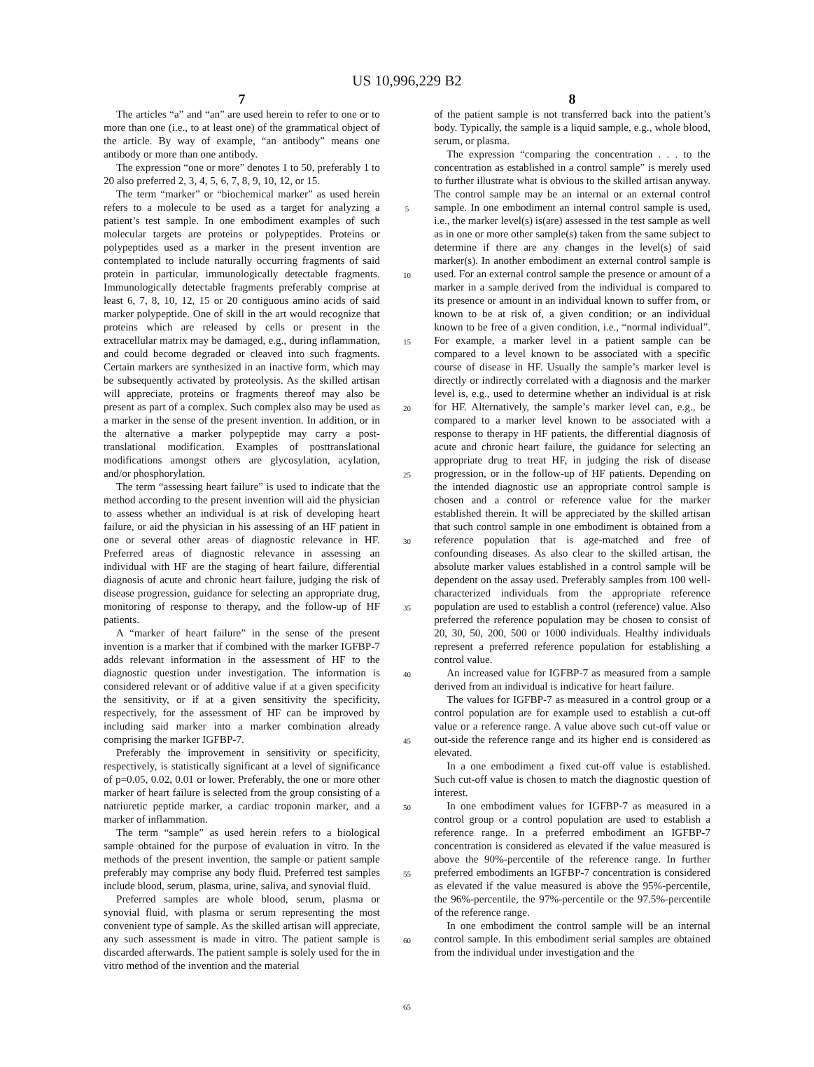US 10,996,229 B2
7
The articles “a” and “an” are used herein to refer to one or to more than one (i.e., to at least one) of the grammatical object of the article. By way of example, “an antibody” means one antibody or more than one antibody.
The expression “one or more” denotes 1 to 50, preferably 1 to 20 also preferred 2, 3, 4, 5, 6, 7, 8, 9, 10, 12, or 15.
The term “marker” or “biochemical marker” as used herein refers to a molecule to be used as a target for analyzing a patient’s test sample. In one embodiment examples of such molecular targets are proteins or polypeptides. Proteins or polypeptides used as a marker in the present invention are contemplated to include naturally occurring fragments of said protein in particular, immunologically detectable fragments. Immunologically detectable fragments preferably comprise at least 6, 7, 8, 10, 12, 15 or 20 contiguous amino acids of said marker polypeptide. One of skill in the art would recognize that proteins which are released by cells or present in the extracellular matrix may be damaged, e.g., during inflammation, and could become degraded or cleaved into such fragments. Certain markers are synthesized in an inactive form, which may be subsequently activated by proteolysis. As the skilled artisan will appreciate, proteins or fragments thereof may also be present as part of a complex. Such complex also may be used as a marker in the sense of the present invention. In addition, or in the alternative a marker polypeptide may carry a post-translational modification. Examples of posttranslational modifications amongst others are glycosylation, acylation, and/or phosphorylation.
The term “assessing heart failure” is used to indicate that the method according to the present invention will aid the physician to assess whether an individual is at risk of developing heart failure, or aid the physician in his assessing of an HF patient in one or several other areas of diagnostic relevance in HF. Preferred areas of diagnostic relevance in assessing an individual with HF are the staging of heart failure, differential diagnosis of acute and chronic heart failure, judging the risk of disease progression, guidance for selecting an appropriate drug, monitoring of response to therapy, and the follow-up of HF patients.
A “marker of heart failure” in the sense of the present invention is a marker that if combined with the marker IGFBP-7 adds relevant information in the assessment of HF to the diagnostic question under investigation. The information is considered relevant or of additive value if at a given specificity the sensitivity, or if at a given sensitivity the specificity, respectively, for the assessment of HF can be improved by including said marker into a marker combination already comprising the marker IGFBP-7.
Preferably the improvement in sensitivity or specificity, respectively, is statistically significant at a level of significance of p=0.05, 0.02, 0.01 or lower. Preferably, the one or more other marker of heart failure is selected from the group consisting of a natriuretic peptide marker, a cardiac troponin marker, and a marker of inflammation.
The term “sample” as used herein refers to a biological sample obtained for the purpose of evaluation in vitro. In the methods of the present invention, the sample or patient sample preferably may comprise any body fluid. Preferred test samples include blood, serum, plasma, urine, saliva, and synovial fluid.
Preferred samples are whole blood, serum, plasma or synovial fluid, with plasma or serum representing the most convenient type of sample. As the skilled artisan will appreciate, any such assessment is made in vitro. The patient sample is discarded afterwards. The patient sample is solely used for the in vitro method of the invention and the material
5
10
15
20
25
30
35
40
45
50
55
60
65
8
of the patient sample is not transferred back into the patient’s body. Typically, the sample is a liquid sample, e.g., whole blood, serum, or plasma.
The expression “comparing the concentration . . . to the concentration as established in a control sample” is merely used to further illustrate what is obvious to the skilled artisan anyway. The control sample may be an internal or an external control sample. In one embodiment an internal control sample is used, i.e., the marker level(s) is(are) assessed in the test sample as well as in one or more other sample(s) taken from the same subject to determine if there are any changes in the level(s) of said marker(s). In another embodiment an external control sample is used. For an external control sample the presence or amount of a marker in a sample derived from the individual is compared to its presence or amount in an individual known to suffer from, or known to be at risk of, a given condition; or an individual known to be free of a given condition, i.e., “normal individual”. For example, a marker level in a patient sample can be compared to a level known to be associated with a specific course of disease in HF. Usually the sample’s marker level is directly or indirectly correlated with a diagnosis and the marker level is, e.g., used to determine whether an individual is at risk for HF. Alternatively, the sample’s marker level can, e.g., be compared to a marker level known to be associated with a response to therapy in HF patients, the differential diagnosis of acute and chronic heart failure, the guidance for selecting an appropriate drug to treat HF, in judging the risk of disease progression, or in the follow-up of HF patients. Depending on the intended diagnostic use an appropriate control sample is chosen and a control or reference value for the marker established therein. It will be appreciated by the skilled artisan that such control sample in one embodiment is obtained from a reference population that is age-matched and free of confounding diseases. As also clear to the skilled artisan, the absolute marker values established in a control sample will be dependent on the assay used. Preferably samples from 100 well-characterized individuals from the appropriate reference population are used to establish a control (reference) value. Also preferred the reference population may be chosen to consist of 20, 30, 50, 200, 500 or 1000 individuals. Healthy individuals represent a preferred reference population for establishing a control value.
An increased value for IGFBP-7 as measured from a sample derived from an individual is indicative for heart failure.
The values for IGFBP-7 as measured in a control group or a control population are for example used to establish a cut-off value or a reference range. A value above such cut-off value or out-side the reference range and its higher end is considered as elevated.
In a one embodiment a fixed cut-off value is established. Such cut-off value is chosen to match the diagnostic question of interest.
In one embodiment values for IGFBP-7 as measured in a control group or a control population are used to establish a reference range. In a preferred embodiment an IGFBP-7 concentration is considered as elevated if the value measured is above the 90%-percentile of the reference range. In further preferred embodiments an IGFBP-7 concentration is considered as elevated if the value measured is above the 95%-percentile, the 96%-percentile, the 97%-percentile or the 97.5%-percentile of the reference range.
In one embodiment the control sample will be an internal control sample. In this embodiment serial samples are obtained from the individual under investigation and the